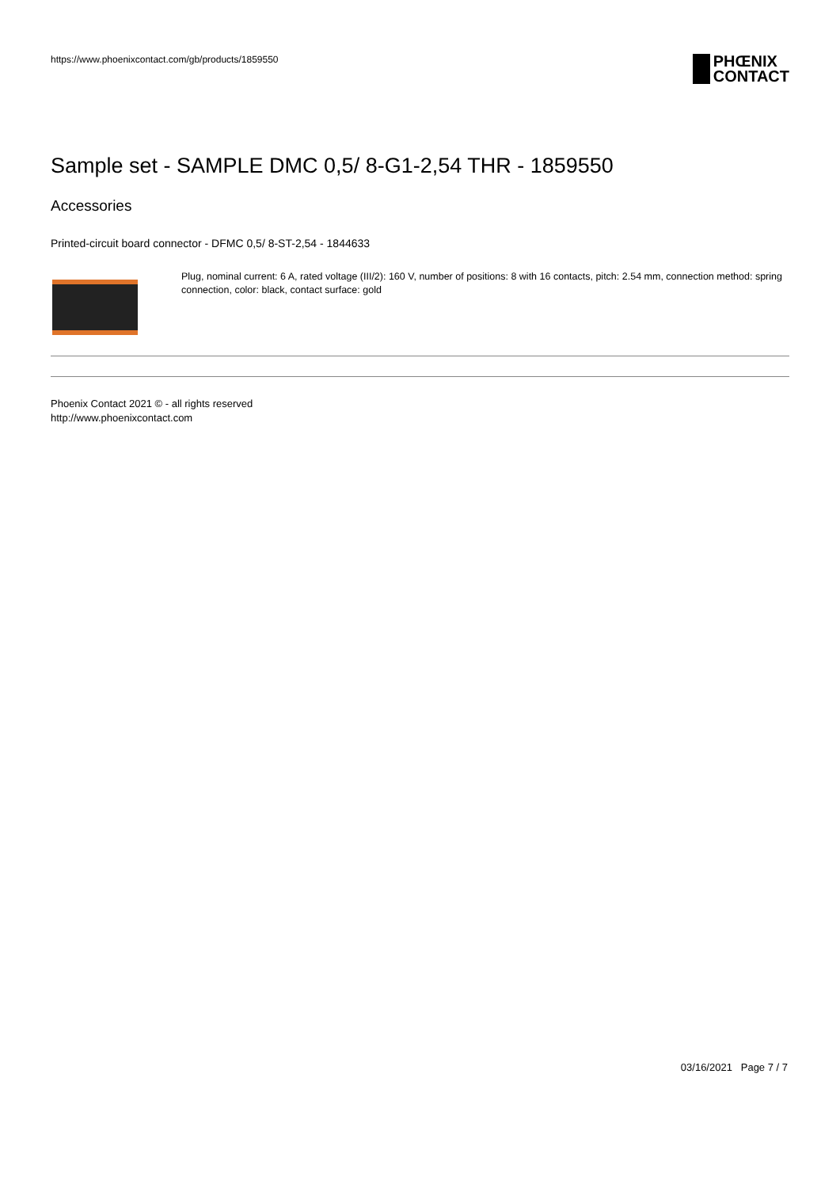https://www.phoenixcontact.com/gb/products/1859550
PHŒNIX
CONTACT
Sample set - SAMPLE DMC 0,5/ 8-G1-2,54 THR - 1859550
Accessories
Printed-circuit board connector - DFMC 0,5/ 8-ST-2,54 - 1844633
Plug, nominal current: 6 A, rated voltage (III/2): 160 V, number of positions: 8 with 16 contacts, pitch: 2.54 mm, connection method: spring connection, color: black, contact surface: gold
Phoenix Contact 2021 © - all rights reserved
http://www.phoenixcontact.com
03/16/2021 Page 7 / 7